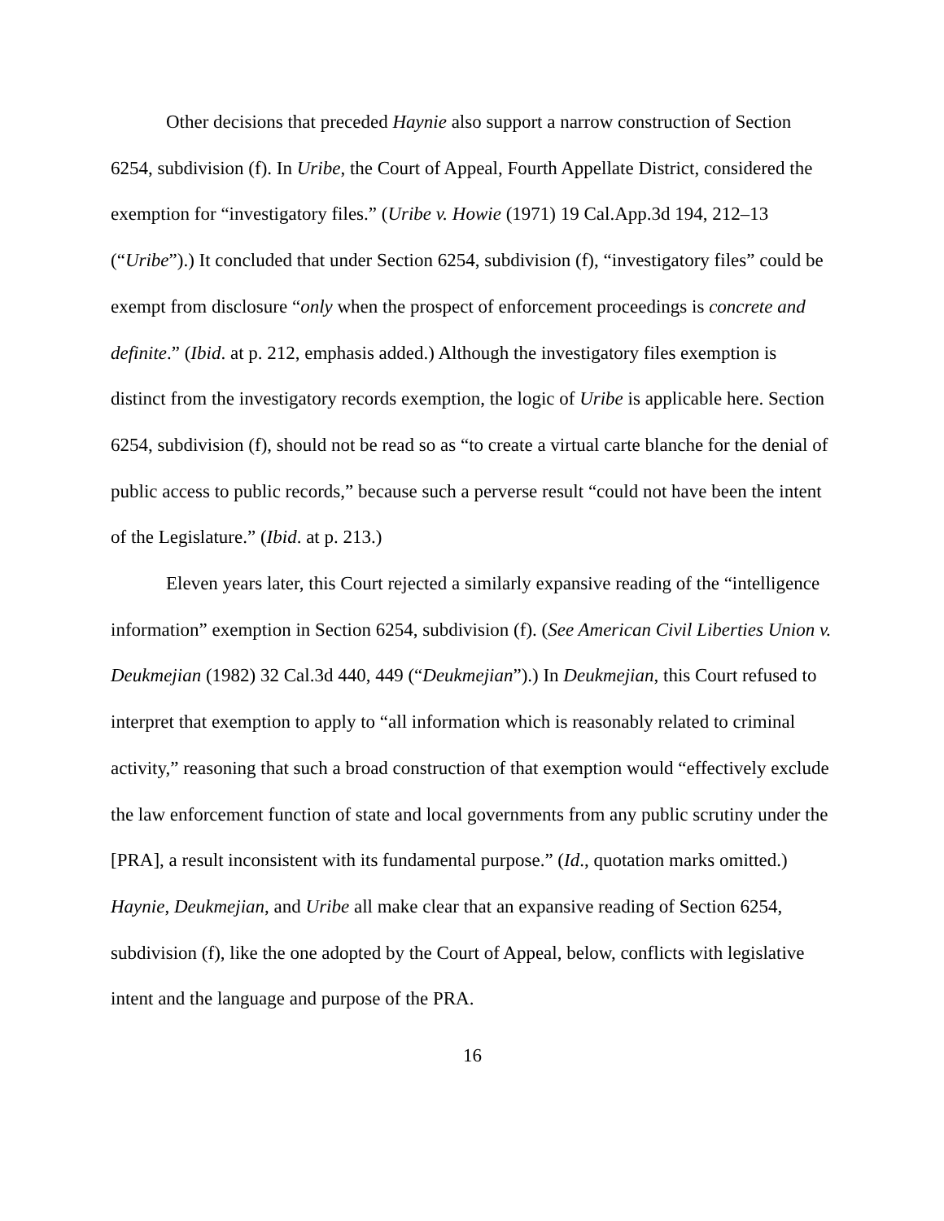Other decisions that preceded Haynie also support a narrow construction of Section 6254, subdivision (f). In Uribe, the Court of Appeal, Fourth Appellate District, considered the exemption for “investigatory files.” (Uribe v. Howie (1971) 19 Cal.App.3d 194, 212–13 (“Uribe”).) It concluded that under Section 6254, subdivision (f), “investigatory files” could be exempt from disclosure “only when the prospect of enforcement proceedings is concrete and definite.” (Ibid. at p. 212, emphasis added.) Although the investigatory files exemption is distinct from the investigatory records exemption, the logic of Uribe is applicable here. Section 6254, subdivision (f), should not be read so as “to create a virtual carte blanche for the denial of public access to public records,” because such a perverse result “could not have been the intent of the Legislature.” (Ibid. at p. 213.)
Eleven years later, this Court rejected a similarly expansive reading of the “intelligence information” exemption in Section 6254, subdivision (f). (See American Civil Liberties Union v. Deukmejian (1982) 32 Cal.3d 440, 449 (“Deukmejian”).) In Deukmejian, this Court refused to interpret that exemption to apply to “all information which is reasonably related to criminal activity,” reasoning that such a broad construction of that exemption would “effectively exclude the law enforcement function of state and local governments from any public scrutiny under the [PRA], a result inconsistent with its fundamental purpose.” (Id., quotation marks omitted.) Haynie, Deukmejian, and Uribe all make clear that an expansive reading of Section 6254, subdivision (f), like the one adopted by the Court of Appeal, below, conflicts with legislative intent and the language and purpose of the PRA.
16